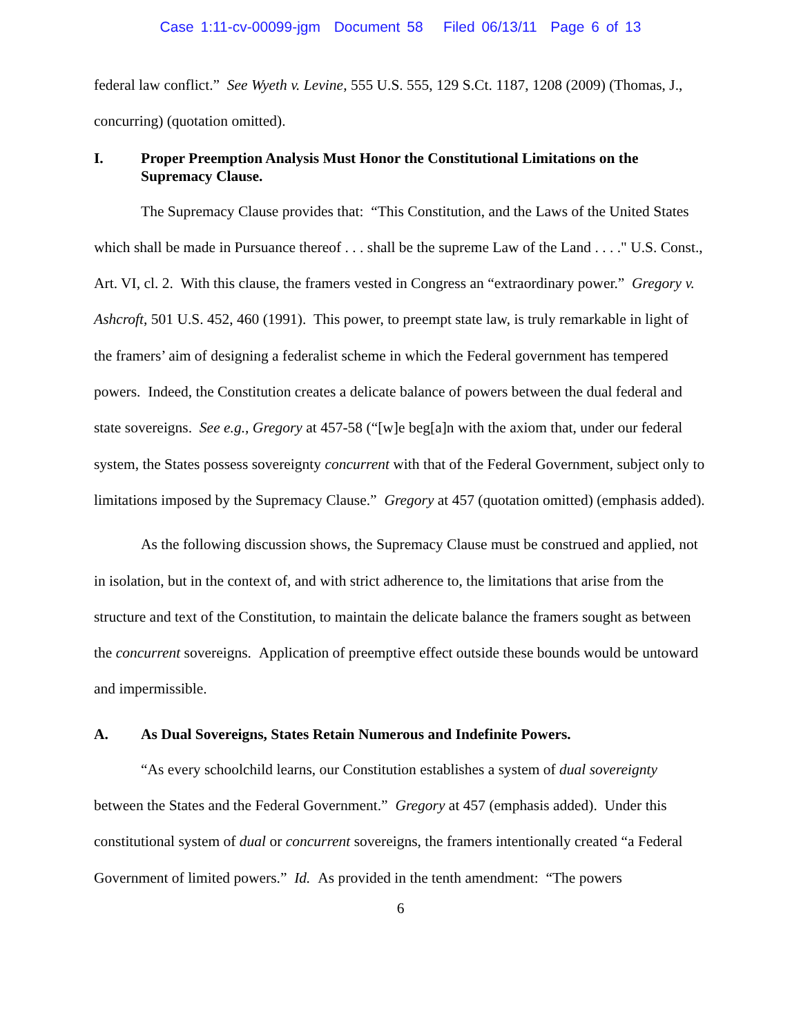Case 1:11-cv-00099-jgm Document 58 Filed 06/13/11 Page 6 of 13
federal law conflict.” See Wyeth v. Levine, 555 U.S. 555, 129 S.Ct. 1187, 1208 (2009) (Thomas, J., concurring) (quotation omitted).
I. Proper Preemption Analysis Must Honor the Constitutional Limitations on the Supremacy Clause.
The Supremacy Clause provides that: “This Constitution, and the Laws of the United States which shall be made in Pursuance thereof . . . shall be the supreme Law of the Land . . . ." U.S. Const., Art. VI, cl. 2. With this clause, the framers vested in Congress an “extraordinary power.” Gregory v. Ashcroft, 501 U.S. 452, 460 (1991). This power, to preempt state law, is truly remarkable in light of the framers’ aim of designing a federalist scheme in which the Federal government has tempered powers. Indeed, the Constitution creates a delicate balance of powers between the dual federal and state sovereigns. See e.g., Gregory at 457-58 (“[w]e beg[a]n with the axiom that, under our federal system, the States possess sovereignty concurrent with that of the Federal Government, subject only to limitations imposed by the Supremacy Clause.” Gregory at 457 (quotation omitted) (emphasis added).
As the following discussion shows, the Supremacy Clause must be construed and applied, not in isolation, but in the context of, and with strict adherence to, the limitations that arise from the structure and text of the Constitution, to maintain the delicate balance the framers sought as between the concurrent sovereigns. Application of preemptive effect outside these bounds would be untoward and impermissible.
A. As Dual Sovereigns, States Retain Numerous and Indefinite Powers.
“As every schoolchild learns, our Constitution establishes a system of dual sovereignty between the States and the Federal Government.” Gregory at 457 (emphasis added). Under this constitutional system of dual or concurrent sovereigns, the framers intentionally created “a Federal Government of limited powers.” Id. As provided in the tenth amendment: “The powers
6